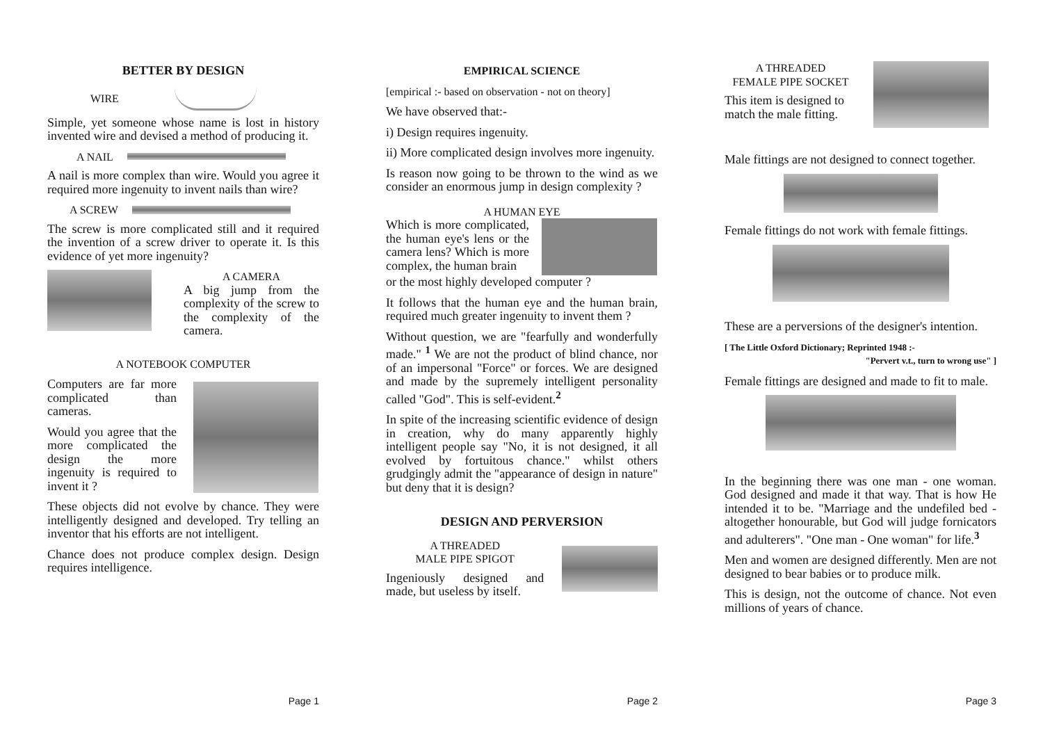BETTER BY DESIGN
WIRE
Simple, yet someone whose name is lost in history invented wire and devised a method of producing it.
A NAIL
A nail is more complex than wire. Would you agree it required more ingenuity to invent nails than wire?
A SCREW
The screw is more complicated still and it required the invention of a screw driver to operate it. Is this evidence of yet more ingenuity?
A CAMERA
A big jump from the complexity of the screw to the complexity of the camera.
A NOTEBOOK COMPUTER
Computers are far more complicated than cameras.
Would you agree that the more complicated the design the more ingenuity is required to invent it ?
These objects did not evolve by chance. They were intelligently designed and developed. Try telling an inventor that his efforts are not intelligent.
Chance does not produce complex design. Design requires intelligence.
Page 1
EMPIRICAL SCIENCE
[empirical :- based on observation - not on theory]
We have observed that:-
i) Design requires ingenuity.
ii) More complicated design involves more ingenuity.
Is reason now going to be thrown to the wind as we consider an enormous jump in design complexity ?
A HUMAN EYE
Which is more complicated, the human eye's lens or the camera lens? Which is more complex, the human brain
or the most highly developed computer ?
It follows that the human eye and the human brain, required much greater ingenuity to invent them ?
Without question, we are "fearfully and wonderfully made." <sup>1</sup> We are not the product of blind chance, nor of an impersonal "Force" or forces. We are designed and made by the supremely intelligent personality called "God". This is self-evident.<sup>2</sup>
In spite of the increasing scientific evidence of design in creation, why do many apparently highly intelligent people say "No, it is not designed, it all evolved by fortuitous chance." whilst others grudgingly admit the "appearance of design in nature" but deny that it is design?
DESIGN AND PERVERSION
A THREADED
MALE PIPE SPIGOT
Ingeniously designed and made, but useless by itself.
Page 2
A THREADED
FEMALE PIPE SOCKET
This item is designed to match the male fitting.
Male fittings are not designed to connect together.
Female fittings do not work with female fittings.
These are a perversions of the designer's intention.
[ The Little Oxford Dictionary; Reprinted 1948 :-
"Pervert v.t., turn to wrong use" ]
Female fittings are designed and made to fit to male.
In the beginning there was one man - one woman. God designed and made it that way. That is how He intended it to be. "Marriage and the undefiled bed - altogether honourable, but God will judge fornicators and adulterers". "One man - One woman" for life.<sup>3</sup>
Men and women are designed differently. Men are not designed to bear babies or to produce milk.
This is design, not the outcome of chance. Not even millions of years of chance.
Page 3